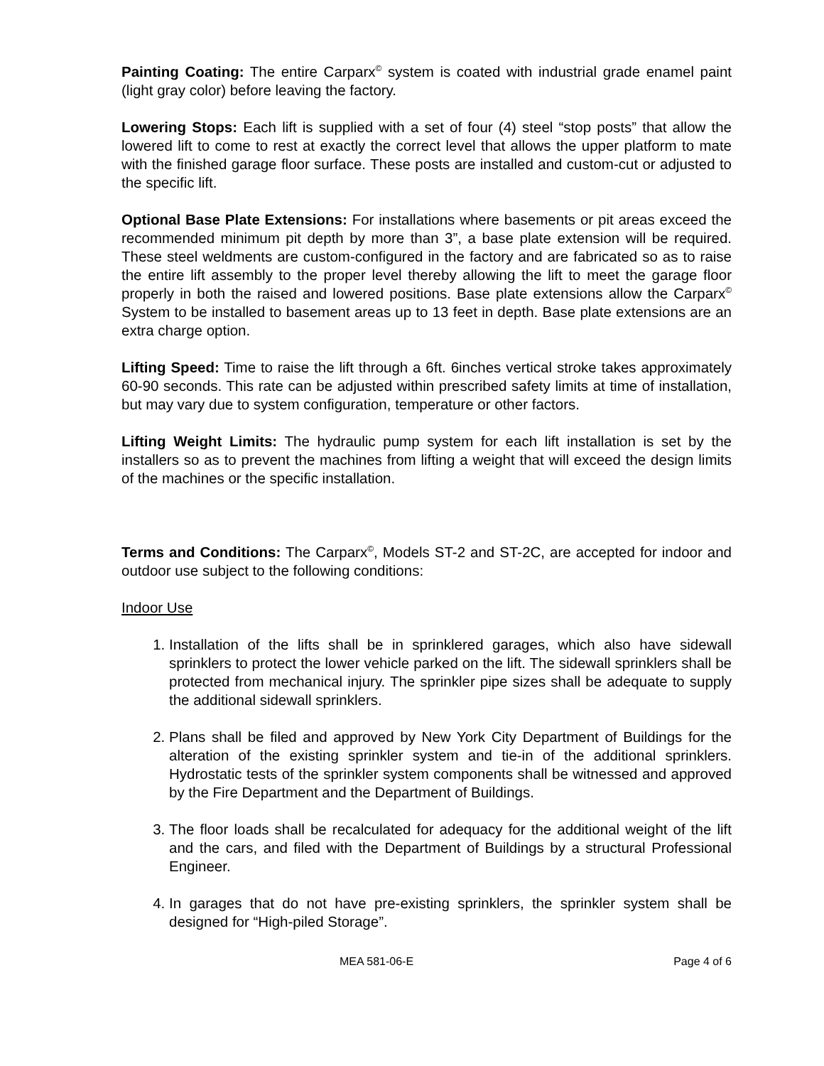Painting Coating: The entire Carparx<sup>©</sup> system is coated with industrial grade enamel paint (light gray color) before leaving the factory.
Lowering Stops: Each lift is supplied with a set of four (4) steel “stop posts” that allow the lowered lift to come to rest at exactly the correct level that allows the upper platform to mate with the finished garage floor surface. These posts are installed and custom-cut or adjusted to the specific lift.
Optional Base Plate Extensions: For installations where basements or pit areas exceed the recommended minimum pit depth by more than 3”, a base plate extension will be required. These steel weldments are custom-configured in the factory and are fabricated so as to raise the entire lift assembly to the proper level thereby allowing the lift to meet the garage floor properly in both the raised and lowered positions. Base plate extensions allow the Carparx<sup>©</sup> System to be installed to basement areas up to 13 feet in depth. Base plate extensions are an extra charge option.
Lifting Speed: Time to raise the lift through a 6ft. 6inches vertical stroke takes approximately 60-90 seconds. This rate can be adjusted within prescribed safety limits at time of installation, but may vary due to system configuration, temperature or other factors.
Lifting Weight Limits: The hydraulic pump system for each lift installation is set by the installers so as to prevent the machines from lifting a weight that will exceed the design limits of the machines or the specific installation.
Terms and Conditions: The Carparx<sup>©</sup>, Models ST-2 and ST-2C, are accepted for indoor and outdoor use subject to the following conditions:
Indoor Use
1. Installation of the lifts shall be in sprinklered garages, which also have sidewall sprinklers to protect the lower vehicle parked on the lift. The sidewall sprinklers shall be protected from mechanical injury. The sprinkler pipe sizes shall be adequate to supply the additional sidewall sprinklers.
2. Plans shall be filed and approved by New York City Department of Buildings for the alteration of the existing sprinkler system and tie-in of the additional sprinklers. Hydrostatic tests of the sprinkler system components shall be witnessed and approved by the Fire Department and the Department of Buildings.
3. The floor loads shall be recalculated for adequacy for the additional weight of the lift and the cars, and filed with the Department of Buildings by a structural Professional Engineer.
4. In garages that do not have pre-existing sprinklers, the sprinkler system shall be designed for “High-piled Storage”.
MEA 581-06-E Page 4 of 6